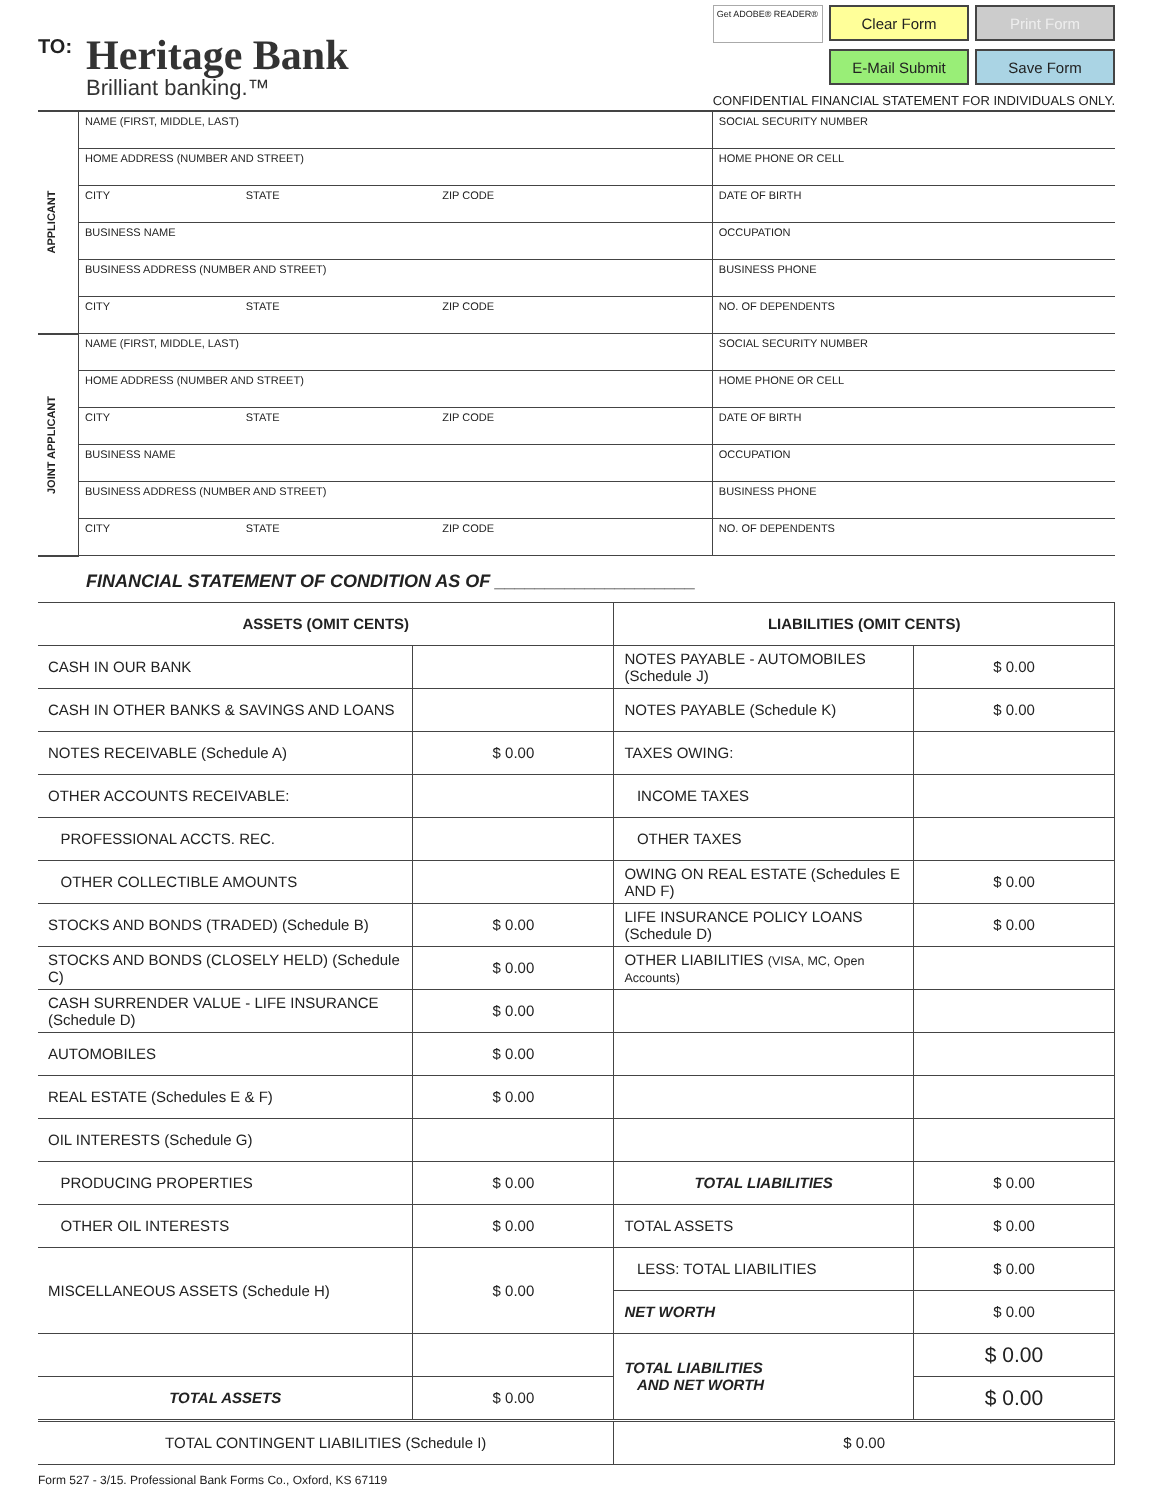TO:
Heritage Bank
Brilliant banking.™
Get ADOBE® READER®
Clear Form
Print Form
E-Mail Submit
Save Form
CONFIDENTIAL FINANCIAL STATEMENT FOR INDIVIDUALS ONLY.
| APPLICANT | NAME (FIRST, MIDDLE, LAST) | | | SOCIAL SECURITY NUMBER |
| | HOME ADDRESS (NUMBER AND STREET) | | | HOME PHONE OR CELL |
| | CITY | STATE | ZIP CODE | DATE OF BIRTH |
| | BUSINESS NAME | | | OCCUPATION |
| | BUSINESS ADDRESS (NUMBER AND STREET) | | | BUSINESS PHONE |
| | CITY | STATE | ZIP CODE | NO. OF DEPENDENTS |
| JOINT APPLICANT | NAME (FIRST, MIDDLE, LAST) | | | SOCIAL SECURITY NUMBER |
| | HOME ADDRESS (NUMBER AND STREET) | | | HOME PHONE OR CELL |
| | CITY | STATE | ZIP CODE | DATE OF BIRTH |
| | BUSINESS NAME | | | OCCUPATION |
| | BUSINESS ADDRESS (NUMBER AND STREET) | | | BUSINESS PHONE |
| | CITY | STATE | ZIP CODE | NO. OF DEPENDENTS |
FINANCIAL STATEMENT OF CONDITION AS OF ____________________
| ASSETS (OMIT CENTS) | | LIABILITIES (OMIT CENTS) | |
| --- | --- | --- | --- |
| CASH IN OUR BANK | | NOTES PAYABLE - AUTOMOBILES (Schedule J) | $ 0.00 |
| CASH IN OTHER BANKS & SAVINGS AND LOANS | | NOTES PAYABLE (Schedule K) | $ 0.00 |
| NOTES RECEIVABLE (Schedule A) | $ 0.00 | TAXES OWING: | |
| OTHER ACCOUNTS RECEIVABLE: | | INCOME TAXES | |
| PROFESSIONAL ACCTS. REC. | | OTHER TAXES | |
| OTHER COLLECTIBLE AMOUNTS | | OWING ON REAL ESTATE (Schedules E AND F) | $ 0.00 |
| STOCKS AND BONDS (TRADED) (Schedule B) | $ 0.00 | LIFE INSURANCE POLICY LOANS (Schedule D) | $ 0.00 |
| STOCKS AND BONDS (CLOSELY HELD) (Schedule C) | $ 0.00 | OTHER LIABILITIES (VISA, MC, Open Accounts) | |
| CASH SURRENDER VALUE - LIFE INSURANCE (Schedule D) | $ 0.00 | | |
| AUTOMOBILES | $ 0.00 | | |
| REAL ESTATE (Schedules E & F) | $ 0.00 | | |
| OIL INTERESTS (Schedule G) | | | |
| PRODUCING PROPERTIES | $ 0.00 | TOTAL LIABILITIES | $ 0.00 |
| OTHER OIL INTERESTS | $ 0.00 | TOTAL ASSETS | $ 0.00 |
| MISCELLANEOUS ASSETS (Schedule H) | $ 0.00 | LESS: TOTAL LIABILITIES | $ 0.00 |
| | | NET WORTH | $ 0.00 |
| | | TOTAL LIABILITIES AND NET WORTH | $ 0.00 |
| TOTAL ASSETS | $ 0.00 | | $ 0.00 |
| TOTAL CONTINGENT LIABILITIES (Schedule I) | | $ 0.00 | |
Form 527 - 3/15. Professional Bank Forms Co., Oxford, KS 67119